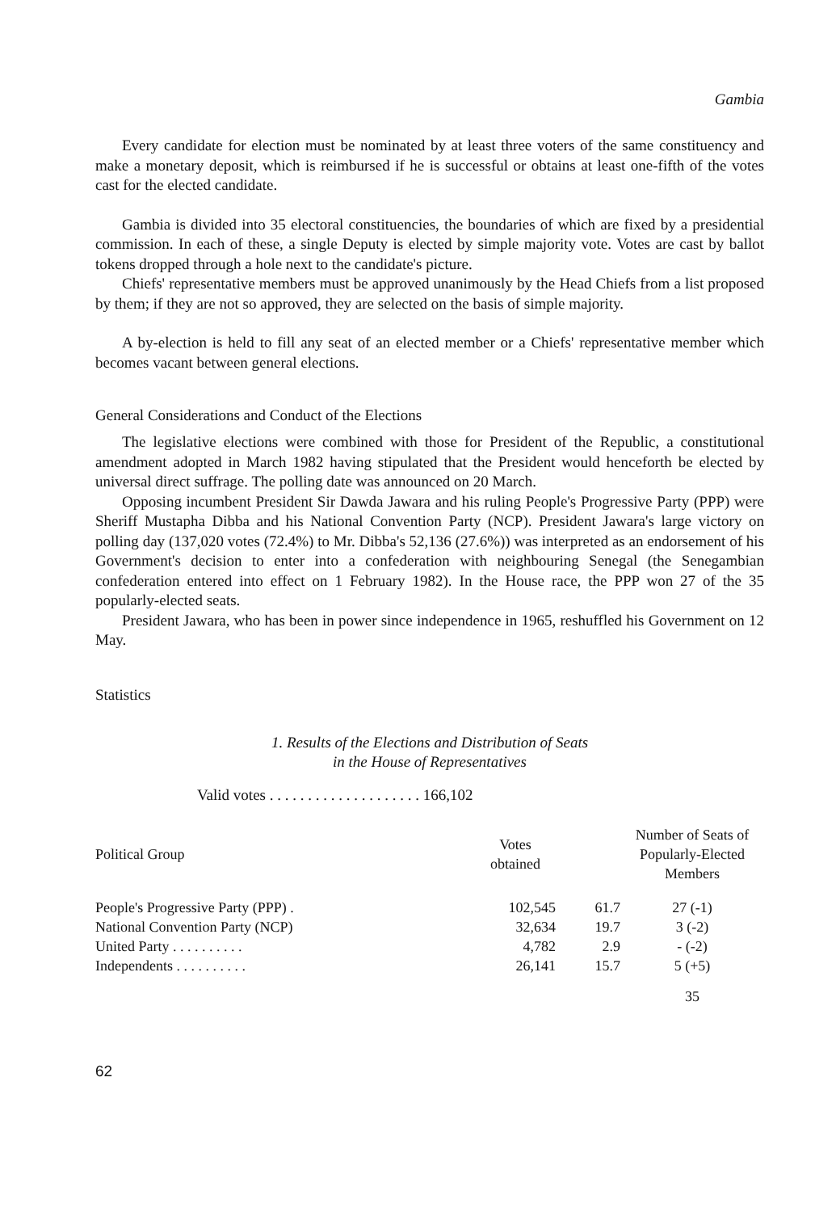Gambia
Every candidate for election must be nominated by at least three voters of the same constituency and make a monetary deposit, which is reimbursed if he is successful or obtains at least one-fifth of the votes cast for the elected candidate.
Gambia is divided into 35 electoral constituencies, the boundaries of which are fixed by a presidential commission. In each of these, a single Deputy is elected by simple majority vote. Votes are cast by ballot tokens dropped through a hole next to the candidate's picture.
Chiefs' representative members must be approved unanimously by the Head Chiefs from a list proposed by them; if they are not so approved, they are selected on the basis of simple majority.
A by-election is held to fill any seat of an elected member or a Chiefs' representative member which becomes vacant between general elections.
General Considerations and Conduct of the Elections
The legislative elections were combined with those for President of the Republic, a constitutional amendment adopted in March 1982 having stipulated that the President would henceforth be elected by universal direct suffrage. The polling date was announced on 20 March.
Opposing incumbent President Sir Dawda Jawara and his ruling People's Progressive Party (PPP) were Sheriff Mustapha Dibba and his National Convention Party (NCP). President Jawara's large victory on polling day (137,020 votes (72.4%) to Mr. Dibba's 52,136 (27.6%)) was interpreted as an endorsement of his Government's decision to enter into a confederation with neighbouring Senegal (the Senegambian confederation entered into effect on 1 February 1982). In the House race, the PPP won 27 of the 35 popularly-elected seats.
President Jawara, who has been in power since independence in 1965, reshuffled his Government on 12 May.
Statistics
1. Results of the Elections and Distribution of Seats
in the House of Representatives
Valid votes . . . . . . . . . . . . . . . . . . . . 166,102
| Political Group | Votes obtained | | Number of Seats of Popularly-Elected Members |
| --- | --- | --- | --- |
| People's Progressive Party (PPP) . | 102,545 | 61.7 | 27 (-1) |
| National Convention Party (NCP) | 32,634 | 19.7 | 3 (-2) |
| United Party . . . . . . . . . . | 4,782 | 2.9 | - (-2) |
| Independents . . . . . . . . . . | 26,141 | 15.7 | 5 (+5) |
| | | | 35 |
62